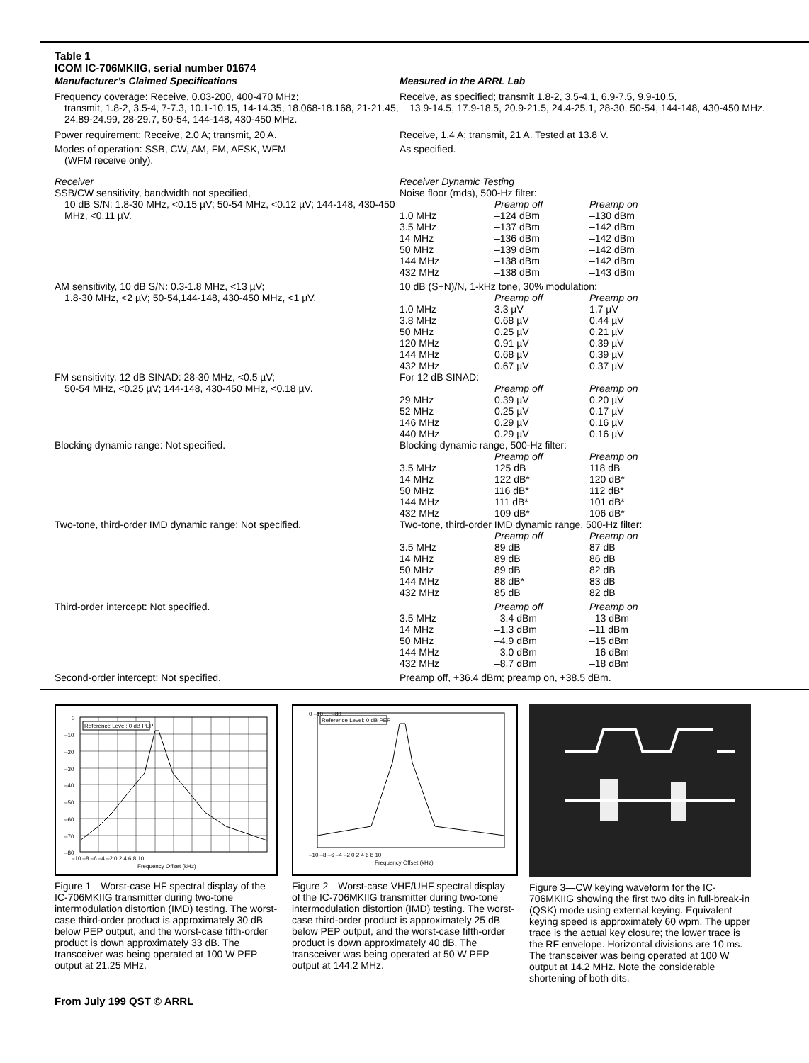Table 1
ICOM IC-706MKIIG, serial number 01674
| Manufacturer’s Claimed Specifications | Measured in the ARRL Lab |
| Frequency coverage: Receive, 0.03-200, 400-470 MHz; transmit, 1.8-2, 3.5-4, 7-7.3, 10.1-10.15, 14-14.35, 18.068-18.168, 21-21.45, 24.89-24.99, 28-29.7, 50-54, 144-148, 430-450 MHz. | Receive, as specified; transmit 1.8-2, 3.5-4.1, 6.9-7.5, 9.9-10.5, 13.9-14.5, 17.9-18.5, 20.9-21.5, 24.4-25.1, 28-30, 50-54, 144-148, 430-450 MHz. |
| Power requirement: Receive, 2.0 A; transmit, 20 A. | Receive, 1.4 A; transmit, 21 A. Tested at 13.8 V. |
| Modes of operation: SSB, CW, AM, FM, AFSK, WFM (WFM receive only). | As specified. |
| Receiver | Receiver Dynamic Testing |
| SSB/CW sensitivity, bandwidth not specified, 10 dB S/N: 1.8-30 MHz, <0.15 µV; 50-54 MHz, <0.12 µV; 144-148, 430-450 MHz, <0.11 µV. | Noise floor (mds), 500-Hz filter: / / Preamp off / Preamp on / / 1.0 MHz / –124 dBm / –130 dBm / / 3.5 MHz / –137 dBm / –142 dBm / / 14 MHz / –136 dBm / –142 dBm / / 50 MHz / –139 dBm / –142 dBm / / 144 MHz / –138 dBm / –142 dBm / / 432 MHz / –138 dBm / –143 dBm / |
| AM sensitivity, 10 dB S/N: 0.3-1.8 MHz, <13 µV; 1.8-30 MHz, <2 µV; 50-54,144-148, 430-450 MHz, <1 µV. | 10 dB (S+N)/N, 1-kHz tone, 30% modulation: / / Preamp off / Preamp on / / 1.0 MHz / 3.3 µV / 1.7 µV / / 3.8 MHz / 0.68 µV / 0.44 µV / / 50 MHz / 0.25 µV / 0.21 µV / / 120 MHz / 0.91 µV / 0.39 µV / / 144 MHz / 0.68 µV / 0.39 µV / / 432 MHz / 0.67 µV / 0.37 µV / |
| FM sensitivity, 12 dB SINAD: 28-30 MHz, <0.5 µV; 50-54 MHz, <0.25 µV; 144-148, 430-450 MHz, <0.18 µV. | For 12 dB SINAD: / / Preamp off / Preamp on / / 29 MHz / 0.39 µV / 0.20 µV / / 52 MHz / 0.25 µV / 0.17 µV / / 146 MHz / 0.29 µV / 0.16 µV / / 440 MHz / 0.29 µV / 0.16 µV / |
| Blocking dynamic range: Not specified. | Blocking dynamic range, 500-Hz filter: / / Preamp off / Preamp on / / 3.5 MHz / 125 dB / 118 dB / / 14 MHz / 122 dB* / 120 dB* / / 50 MHz / 116 dB* / 112 dB* / / 144 MHz / 111 dB* / 101 dB* / / 432 MHz / 109 dB* / 106 dB* / |
| Two-tone, third-order IMD dynamic range: Not specified. | Two-tone, third-order IMD dynamic range, 500-Hz filter: / / Preamp off / Preamp on / / 3.5 MHz / 89 dB / 87 dB / / 14 MHz / 89 dB / 86 dB / / 50 MHz / 89 dB / 82 dB / / 144 MHz / 88 dB* / 83 dB / / 432 MHz / 85 dB / 82 dB / |
| Third-order intercept: Not specified. | / / Preamp off / Preamp on / / 3.5 MHz / –3.4 dBm / –13 dBm / / 14 MHz / –1.3 dBm / –11 dBm / / 50 MHz / –4.9 dBm / –15 dBm / / 144 MHz / –3.0 dBm / –16 dBm / / 432 MHz / –8.7 dBm / –18 dBm / |
| Second-order intercept: Not specified. | Preamp off, +36.4 dBm; preamp on, +38.5 dBm. |
Reference Level: 0 dB PEP
0
–10
–20
–30
–40
–50
–60
–70
–80
–10 –8 –6 –4 –2 0 2 4 6 8 10
Frequency Offset (kHz)
Figure 1—Worst-case HF spectral display of the IC-706MKIIG transmitter during two-tone intermodulation distortion (IMD) testing. The worst-case third-order product is approximately 30 dB below PEP output, and the worst-case fifth-order product is down approximately 33 dB. The transceiver was being operated at 100 W PEP output at 21.25 MHz.
Reference Level: 0 dB PEP
0 –10 … –80
–10 –8 –6 –4 –2 0 2 4 6 8 10
Frequency Offset (kHz)
Figure 2—Worst-case VHF/UHF spectral display of the IC-706MKIIG transmitter during two-tone intermodulation distortion (IMD) testing. The worst-case third-order product is approximately 25 dB below PEP output, and the worst-case fifth-order product is down approximately 40 dB. The transceiver was being operated at 50 W PEP output at 144.2 MHz.
Figure 3—CW keying waveform for the IC-706MKIIG showing the first two dits in full-break-in (QSK) mode using external keying. Equivalent keying speed is approximately 60 wpm. The upper trace is the actual key closure; the lower trace is the RF envelope. Horizontal divisions are 10 ms. The transceiver was being operated at 100 W output at 14.2 MHz. Note the considerable shortening of both dits.
From July 199 QST © ARRL